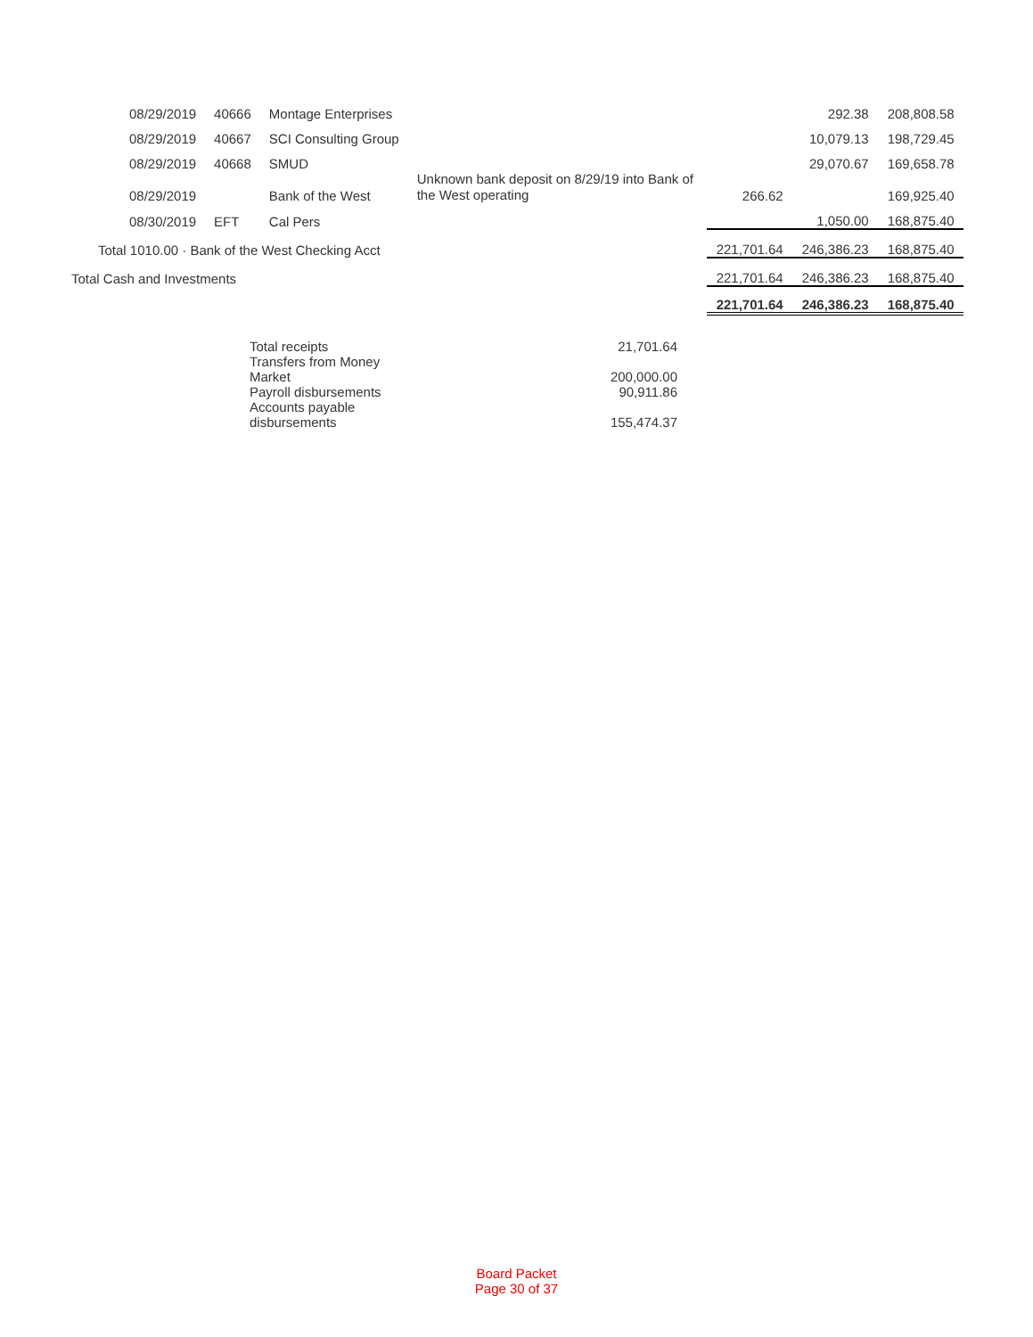| | | 08/29/2019 | 40666 | Montage Enterprises | | | 292.38 | 208,808.58 |
| | | 08/29/2019 | 40667 | SCI Consulting Group | | | 10,079.13 | 198,729.45 |
| | | 08/29/2019 | 40668 | SMUD | | | 29,070.67 | 169,658.78 |
| | | 08/29/2019 | | Bank of the West | Unknown bank deposit on 8/29/19 into Bank of the West operating | 266.62 | | 169,925.40 |
| | | 08/30/2019 | EFT | Cal Pers | | | 1,050.00 | 168,875.40 |
| | Total 1010.00 · Bank of the West Checking Acct | | | | | 221,701.64 | 246,386.23 | 168,875.40 |
| Total Cash and Investments | | | | | | 221,701.64 | 246,386.23 | 168,875.40 |
| | | | | | | 221,701.64 | 246,386.23 | 168,875.40 |
| Total receipts | 21,701.64 |
| Transfers from Money Market | 200,000.00 |
| Payroll disbursements | 90,911.86 |
| Accounts payable disbursements | 155,474.37 |
Board Packet
Page 30 of 37